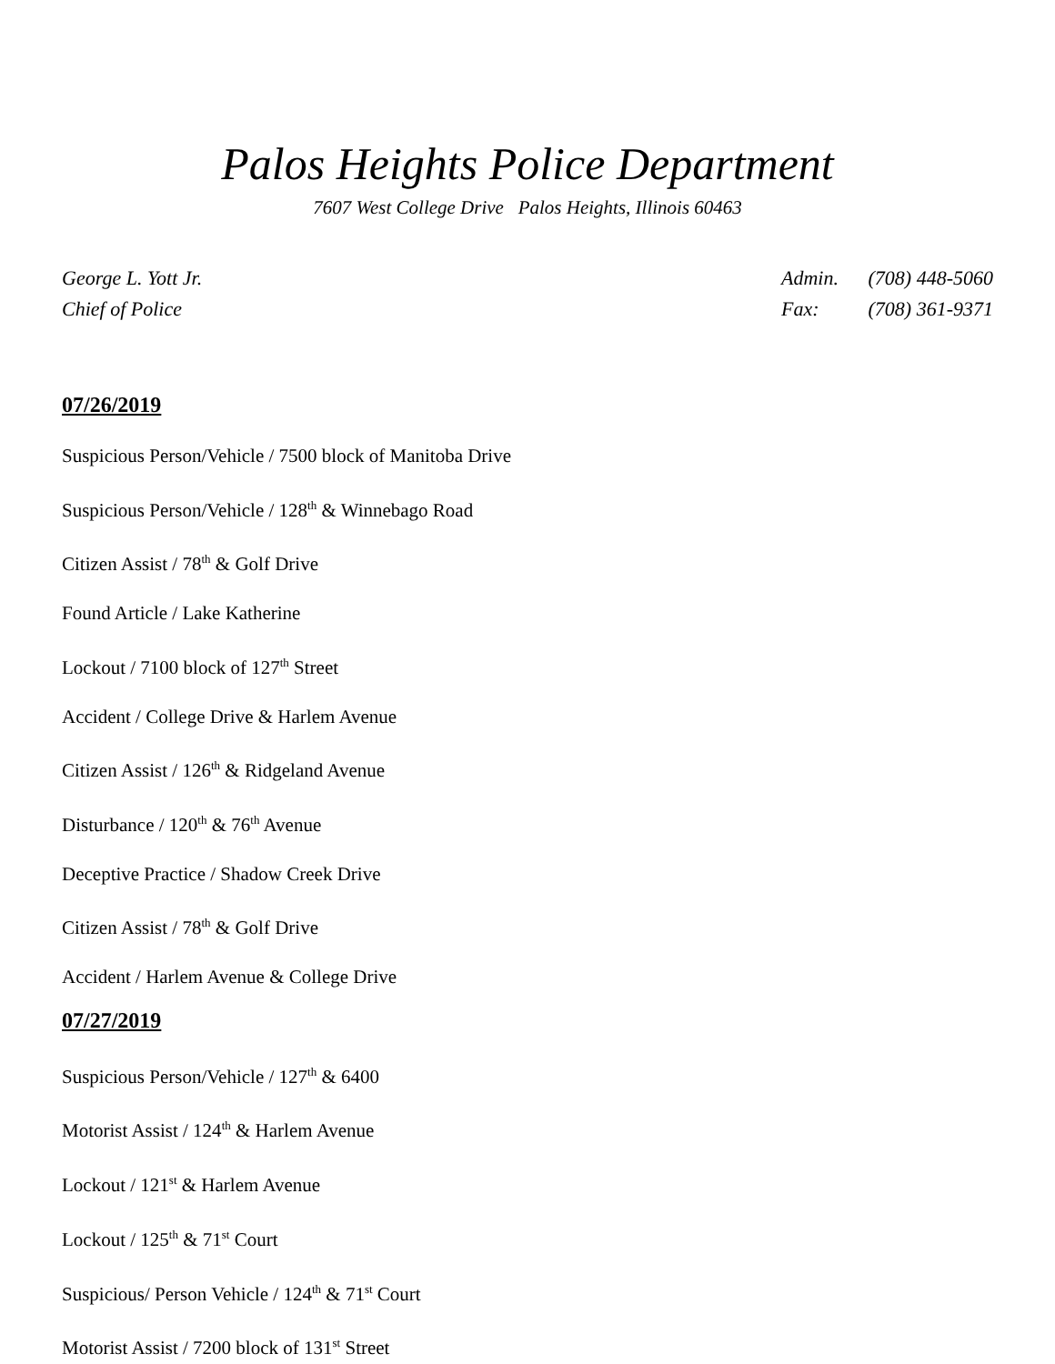Palos Heights Police Department
7607 West College Drive Palos Heights, Illinois 60463
George L. Yott Jr.
Chief of Police
Admin. (708) 448-5060
Fax: (708) 361-9371
07/26/2019
Suspicious Person/Vehicle / 7500 block of Manitoba Drive
Suspicious Person/Vehicle / 128<sup>th</sup> & Winnebago Road
Citizen Assist / 78<sup>th</sup> & Golf Drive
Found Article / Lake Katherine
Lockout / 7100 block of 127<sup>th</sup> Street
Accident / College Drive & Harlem Avenue
Citizen Assist / 126<sup>th</sup> & Ridgeland Avenue
Disturbance / 120<sup>th</sup> & 76<sup>th</sup> Avenue
Deceptive Practice / Shadow Creek Drive
Citizen Assist / 78<sup>th</sup> & Golf Drive
Accident / Harlem Avenue & College Drive
07/27/2019
Suspicious Person/Vehicle / 127<sup>th</sup> & 6400
Motorist Assist / 124<sup>th</sup> & Harlem Avenue
Lockout / 121<sup>st</sup> & Harlem Avenue
Lockout / 125<sup>th</sup> & 71<sup>st</sup> Court
Suspicious/ Person Vehicle / 124<sup>th</sup> & 71<sup>st</sup> Court
Motorist Assist / 7200 block of 131<sup>st</sup> Street